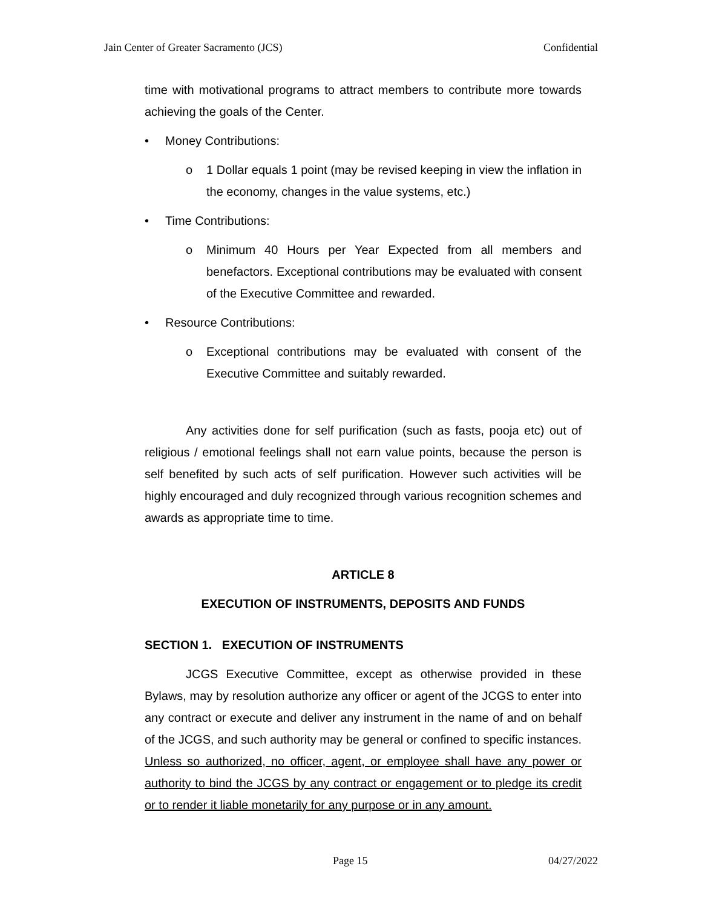Jain Center of Greater Sacramento (JCS) Confidential
time with motivational programs to attract members to contribute more towards achieving the goals of the Center.
• Money Contributions:
o 1 Dollar equals 1 point (may be revised keeping in view the inflation in the economy, changes in the value systems, etc.)
• Time Contributions:
o Minimum 40 Hours per Year Expected from all members and benefactors. Exceptional contributions may be evaluated with consent of the Executive Committee and rewarded.
• Resource Contributions:
o Exceptional contributions may be evaluated with consent of the Executive Committee and suitably rewarded.
Any activities done for self purification (such as fasts, pooja etc) out of religious / emotional feelings shall not earn value points, because the person is self benefited by such acts of self purification. However such activities will be highly encouraged and duly recognized through various recognition schemes and awards as appropriate time to time.
ARTICLE 8
EXECUTION OF INSTRUMENTS, DEPOSITS AND FUNDS
SECTION 1. EXECUTION OF INSTRUMENTS
JCGS Executive Committee, except as otherwise provided in these Bylaws, may by resolution authorize any officer or agent of the JCGS to enter into any contract or execute and deliver any instrument in the name of and on behalf of the JCGS, and such authority may be general or confined to specific instances. Unless so authorized, no officer, agent, or employee shall have any power or authority to bind the JCGS by any contract or engagement or to pledge its credit or to render it liable monetarily for any purpose or in any amount.
Page 15 04/27/2022